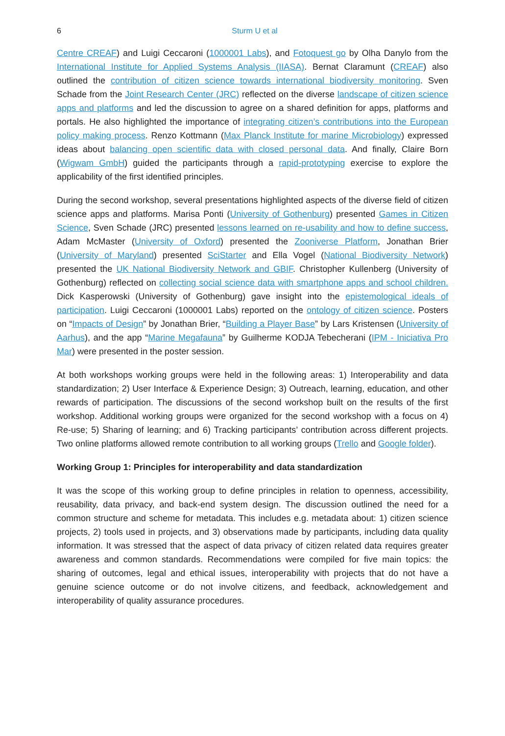6
Sturm U et al
Centre CREAF) and Luigi Ceccaroni (1000001 Labs), and Fotoquest go by Olha Danylo from the International Institute for Applied Systems Analysis (IIASA). Bernat Claramunt (CREAF) also outlined the contribution of citizen science towards international biodiversity monitoring. Sven Schade from the Joint Research Center (JRC) reflected on the diverse landscape of citizen science apps and platforms and led the discussion to agree on a shared definition for apps, platforms and portals. He also highlighted the importance of integrating citizen’s contributions into the European policy making process. Renzo Kottmann (Max Planck Institute for marine Microbiology) expressed ideas about balancing open scientific data with closed personal data. And finally, Claire Born (Wigwam GmbH) guided the participants through a rapid-prototyping exercise to explore the applicability of the first identified principles.
During the second workshop, several presentations highlighted aspects of the diverse field of citizen science apps and platforms. Marisa Ponti (University of Gothenburg) presented Games in Citizen Science, Sven Schade (JRC) presented lessons learned on re-usability and how to define success, Adam McMaster (University of Oxford) presented the Zooniverse Platform, Jonathan Brier (University of Maryland) presented SciStarter and Ella Vogel (National Biodiversity Network) presented the UK National Biodiversity Network and GBIF. Christopher Kullenberg (University of Gothenburg) reflected on collecting social science data with smartphone apps and school children. Dick Kasperowski (University of Gothenburg) gave insight into the epistemological ideals of participation. Luigi Ceccaroni (1000001 Labs) reported on the ontology of citizen science. Posters on “Impacts of Design” by Jonathan Brier, “Building a Player Base” by Lars Kristensen (University of Aarhus), and the app “Marine Megafauna” by Guilherme KODJA Tebecherani (IPM - Iniciativa Pro Mar) were presented in the poster session.
At both workshops working groups were held in the following areas: 1) Interoperability and data standardization; 2) User Interface & Experience Design; 3) Outreach, learning, education, and other rewards of participation. The discussions of the second workshop built on the results of the first workshop. Additional working groups were organized for the second workshop with a focus on 4) Re-use; 5) Sharing of learning; and 6) Tracking participants’ contribution across different projects. Two online platforms allowed remote contribution to all working groups (Trello and Google folder).
Working Group 1: Principles for interoperability and data standardization
It was the scope of this working group to define principles in relation to openness, accessibility, reusability, data privacy, and back-end system design. The discussion outlined the need for a common structure and scheme for metadata. This includes e.g. metadata about: 1) citizen science projects, 2) tools used in projects, and 3) observations made by participants, including data quality information. It was stressed that the aspect of data privacy of citizen related data requires greater awareness and common standards. Recommendations were compiled for five main topics: the sharing of outcomes, legal and ethical issues, interoperability with projects that do not have a genuine science outcome or do not involve citizens, and feedback, acknowledgement and interoperability of quality assurance procedures.